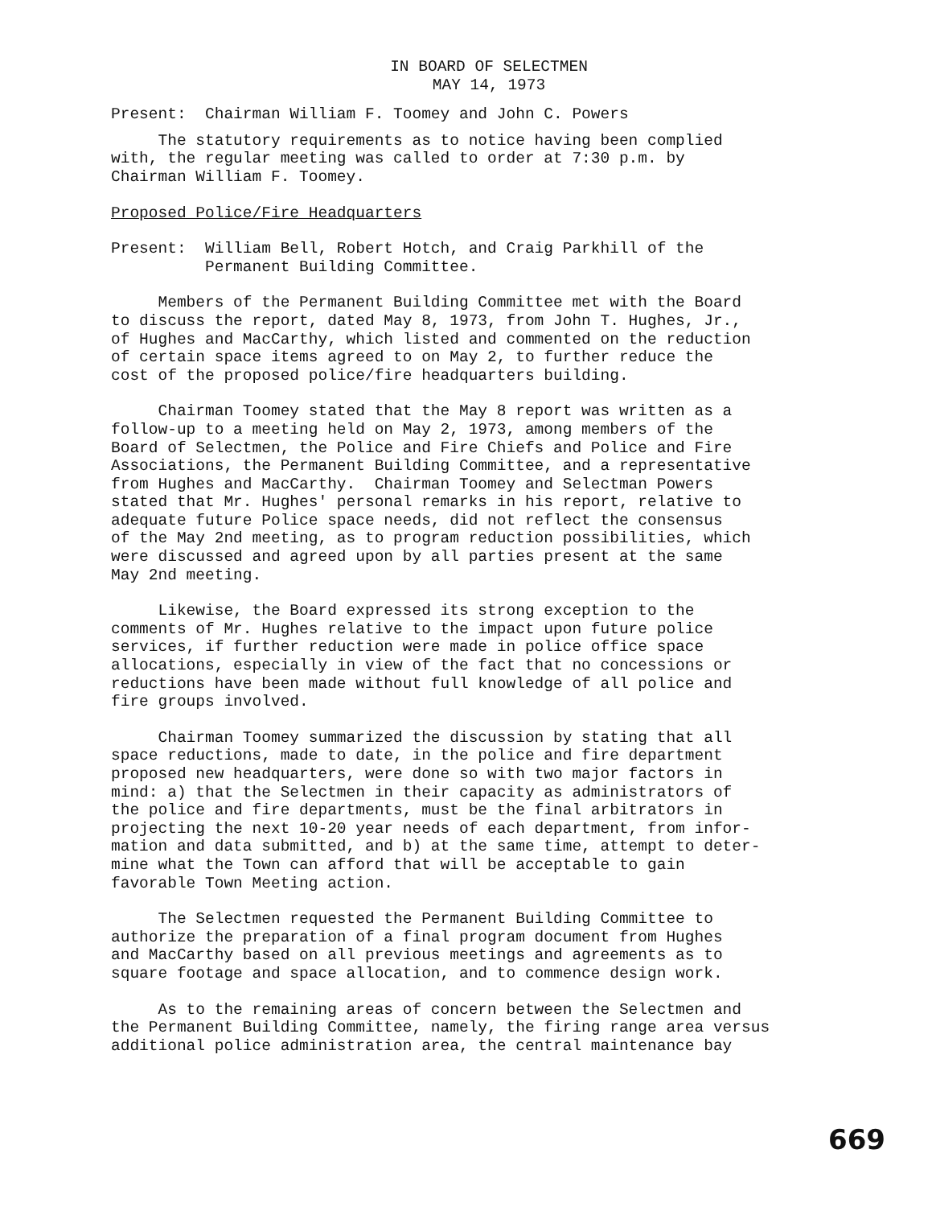IN BOARD OF SELECTMEN MAY 14, 1973
Present: Chairman William F. Toomey and John C. Powers
The statutory requirements as to notice having been complied with, the regular meeting was called to order at 7:30 p.m. by Chairman William F. Toomey.
Proposed Police/Fire Headquarters
Present: William Bell, Robert Hotch, and Craig Parkhill of the Permanent Building Committee.
Members of the Permanent Building Committee met with the Board to discuss the report, dated May 8, 1973, from John T. Hughes, Jr., of Hughes and MacCarthy, which listed and commented on the reduction of certain space items agreed to on May 2, to further reduce the cost of the proposed police/fire headquarters building.
Chairman Toomey stated that the May 8 report was written as a follow-up to a meeting held on May 2, 1973, among members of the Board of Selectmen, the Police and Fire Chiefs and Police and Fire Associations, the Permanent Building Committee, and a representative from Hughes and MacCarthy. Chairman Toomey and Selectman Powers stated that Mr. Hughes' personal remarks in his report, relative to adequate future Police space needs, did not reflect the consensus of the May 2nd meeting, as to program reduction possibilities, which were discussed and agreed upon by all parties present at the same May 2nd meeting.
Likewise, the Board expressed its strong exception to the comments of Mr. Hughes relative to the impact upon future police services, if further reduction were made in police office space allocations, especially in view of the fact that no concessions or reductions have been made without full knowledge of all police and fire groups involved.
Chairman Toomey summarized the discussion by stating that all space reductions, made to date, in the police and fire department proposed new headquarters, were done so with two major factors in mind: a) that the Selectmen in their capacity as administrators of the police and fire departments, must be the final arbitrators in projecting the next 10-20 year needs of each department, from infor- mation and data submitted, and b) at the same time, attempt to deter- mine what the Town can afford that will be acceptable to gain favorable Town Meeting action.
The Selectmen requested the Permanent Building Committee to authorize the preparation of a final program document from Hughes and MacCarthy based on all previous meetings and agreements as to square footage and space allocation, and to commence design work.
As to the remaining areas of concern between the Selectmen and the Permanent Building Committee, namely, the firing range area versus additional police administration area, the central maintenance bay
669